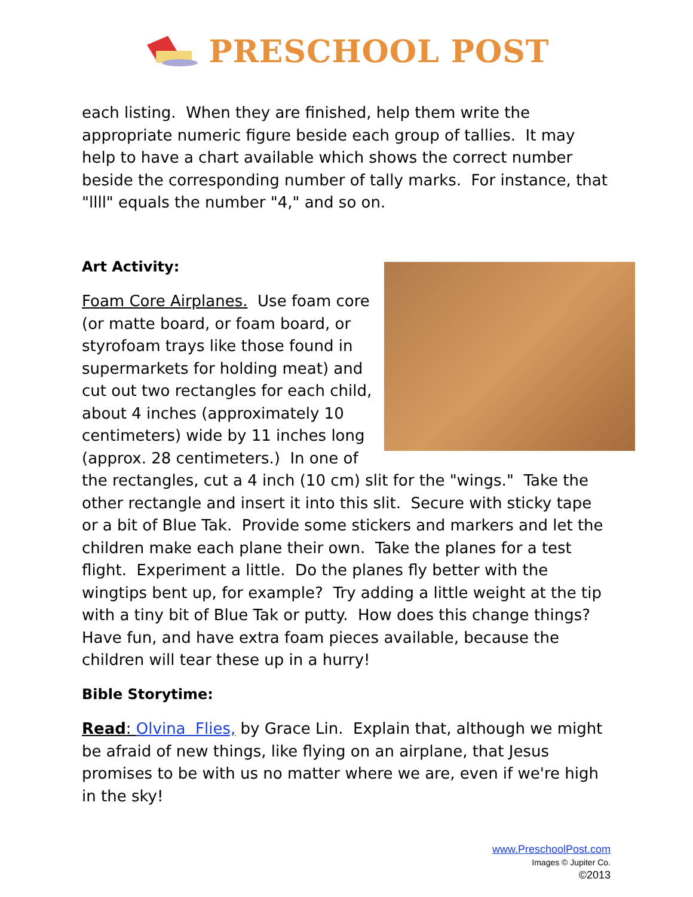PRESCHOOL POST
each listing. When they are finished, help them write the appropriate numeric figure beside each group of tallies. It may help to have a chart available which shows the correct number beside the corresponding number of tally marks. For instance, that "llll" equals the number "4," and so on.
Art Activity:
Foam Core Airplanes. Use foam core (or matte board, or foam board, or styrofoam trays like those found in supermarkets for holding meat) and cut out two rectangles for each child, about 4 inches (approximately 10 centimeters) wide by 11 inches long (approx. 28 centimeters.) In one of the rectangles, cut a 4 inch (10 cm) slit for the "wings." Take the other rectangle and insert it into this slit. Secure with sticky tape or a bit of Blue Tak. Provide some stickers and markers and let the children make each plane their own. Take the planes for a test flight. Experiment a little. Do the planes fly better with the wingtips bent up, for example? Try adding a little weight at the tip with a tiny bit of Blue Tak or putty. How does this change things? Have fun, and have extra foam pieces available, because the children will tear these up in a hurry!
Bible Storytime:
Read: Olvina Flies, by Grace Lin. Explain that, although we might be afraid of new things, like flying on an airplane, that Jesus promises to be with us no matter where we are, even if we're high in the sky!
www.PreschoolPost.com
Images © Jupiter Co.
©2013